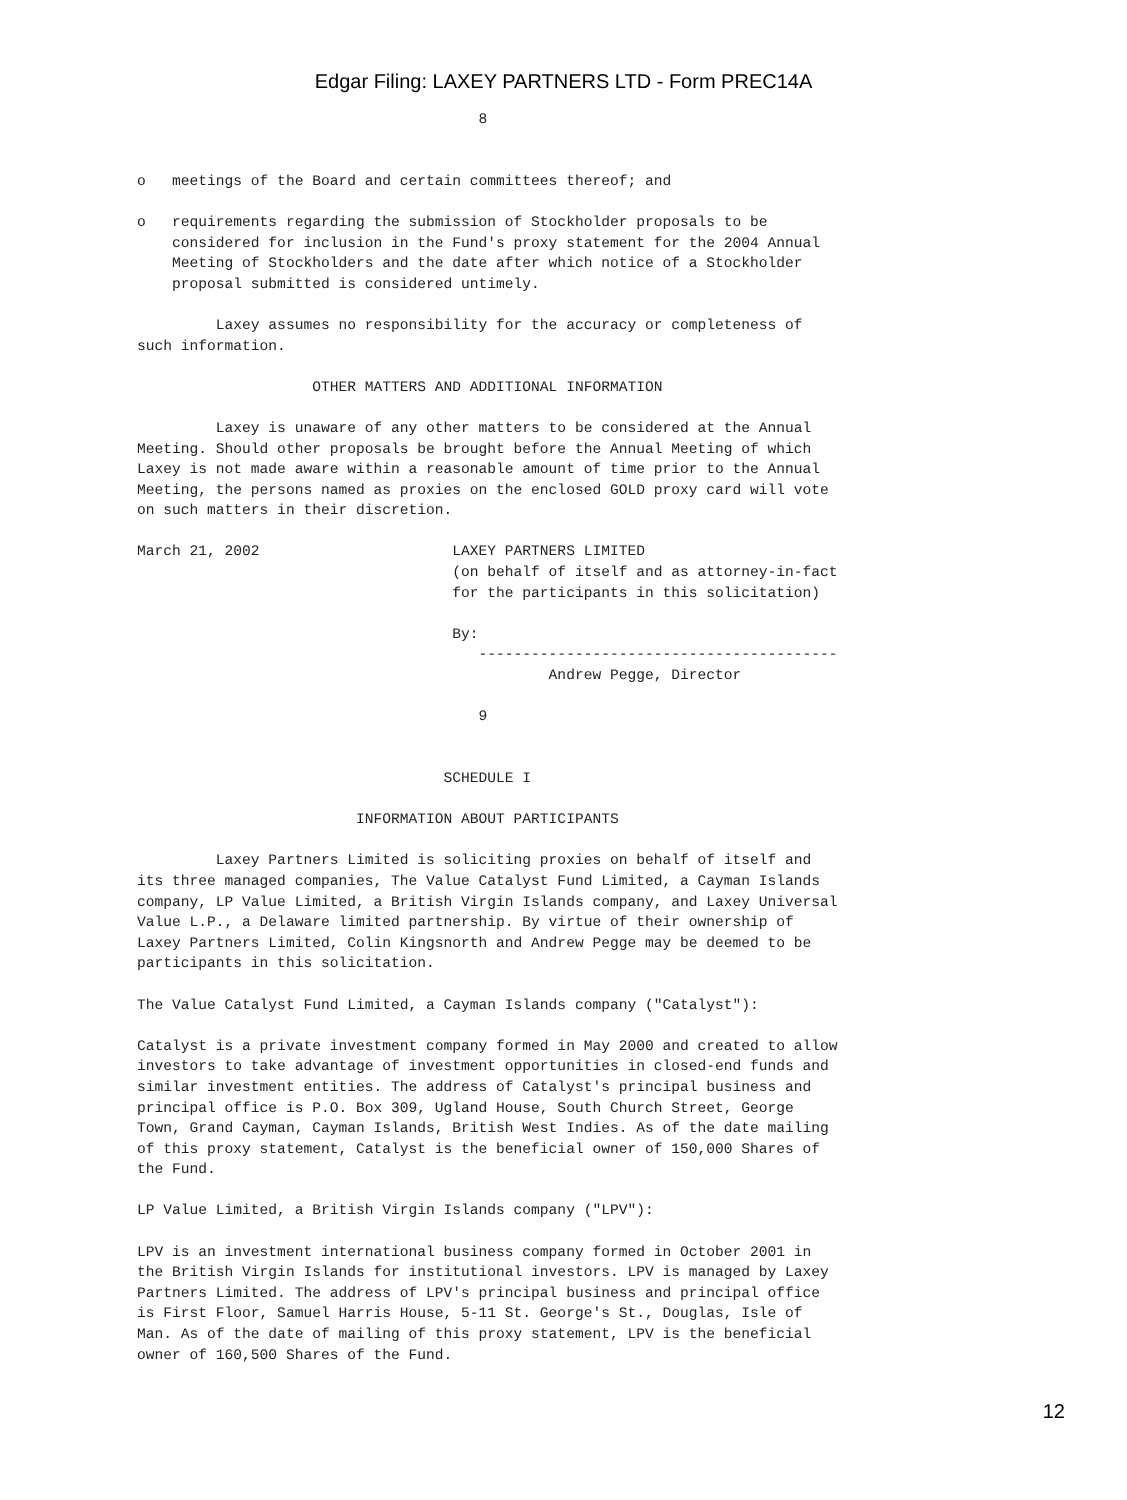Edgar Filing: LAXEY PARTNERS LTD - Form PREC14A
                                       8


o   meetings of the Board and certain committees thereof; and

o   requirements regarding the submission of Stockholder proposals to be
    considered for inclusion in the Fund's proxy statement for the 2004 Annual
    Meeting of Stockholders and the date after which notice of a Stockholder
    proposal submitted is considered untimely.

         Laxey assumes no responsibility for the accuracy or completeness of
such information.

                    OTHER MATTERS AND ADDITIONAL INFORMATION

         Laxey is unaware of any other matters to be considered at the Annual
Meeting. Should other proposals be brought before the Annual Meeting of which
Laxey is not made aware within a reasonable amount of time prior to the Annual
Meeting, the persons named as proxies on the enclosed GOLD proxy card will vote
on such matters in their discretion.

March 21, 2002                      LAXEY PARTNERS LIMITED
                                    (on behalf of itself and as attorney-in-fact
                                    for the participants in this solicitation)

                                    By:
                                       -----------------------------------------
                                               Andrew Pegge, Director

                                       9


                                   SCHEDULE I

                         INFORMATION ABOUT PARTICIPANTS

         Laxey Partners Limited is soliciting proxies on behalf of itself and
its three managed companies, The Value Catalyst Fund Limited, a Cayman Islands
company, LP Value Limited, a British Virgin Islands company, and Laxey Universal
Value L.P., a Delaware limited partnership. By virtue of their ownership of
Laxey Partners Limited, Colin Kingsnorth and Andrew Pegge may be deemed to be
participants in this solicitation.

The Value Catalyst Fund Limited, a Cayman Islands company ("Catalyst"):

Catalyst is a private investment company formed in May 2000 and created to allow
investors to take advantage of investment opportunities in closed-end funds and
similar investment entities. The address of Catalyst's principal business and
principal office is P.O. Box 309, Ugland House, South Church Street, George
Town, Grand Cayman, Cayman Islands, British West Indies. As of the date mailing
of this proxy statement, Catalyst is the beneficial owner of 150,000 Shares of
the Fund.

LP Value Limited, a British Virgin Islands company ("LPV"):

LPV is an investment international business company formed in October 2001 in
the British Virgin Islands for institutional investors. LPV is managed by Laxey
Partners Limited. The address of LPV's principal business and principal office
is First Floor, Samuel Harris House, 5-11 St. George's St., Douglas, Isle of
Man. As of the date of mailing of this proxy statement, LPV is the beneficial
owner of 160,500 Shares of the Fund.
12